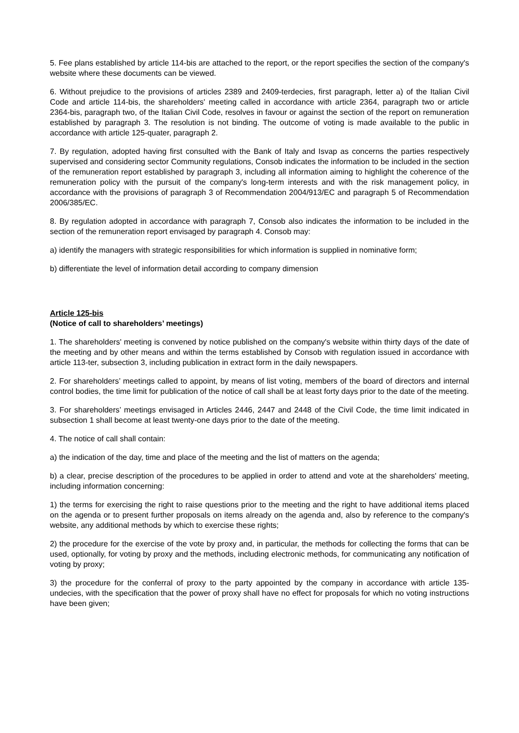5. Fee plans established by article 114-bis are attached to the report, or the report specifies the section of the company's website where these documents can be viewed.
6. Without prejudice to the provisions of articles 2389 and 2409-terdecies, first paragraph, letter a) of the Italian Civil Code and article 114-bis, the shareholders' meeting called in accordance with article 2364, paragraph two or article 2364-bis, paragraph two, of the Italian Civil Code, resolves in favour or against the section of the report on remuneration established by paragraph 3. The resolution is not binding. The outcome of voting is made available to the public in accordance with article 125-quater, paragraph 2.
7. By regulation, adopted having first consulted with the Bank of Italy and Isvap as concerns the parties respectively supervised and considering sector Community regulations, Consob indicates the information to be included in the section of the remuneration report established by paragraph 3, including all information aiming to highlight the coherence of the remuneration policy with the pursuit of the company's long-term interests and with the risk management policy, in accordance with the provisions of paragraph 3 of Recommendation 2004/913/EC and paragraph 5 of Recommendation 2006/385/EC.
8. By regulation adopted in accordance with paragraph 7, Consob also indicates the information to be included in the section of the remuneration report envisaged by paragraph 4. Consob may:
a) identify the managers with strategic responsibilities for which information is supplied in nominative form;
b) differentiate the level of information detail according to company dimension
Article 125-bis
(Notice of call to shareholders’ meetings)
1. The shareholders' meeting is convened by notice published on the company's website within thirty days of the date of the meeting and by other means and within the terms established by Consob with regulation issued in accordance with article 113-ter, subsection 3, including publication in extract form in the daily newspapers.
2. For shareholders’ meetings called to appoint, by means of list voting, members of the board of directors and internal control bodies, the time limit for publication of the notice of call shall be at least forty days prior to the date of the meeting.
3. For shareholders’ meetings envisaged in Articles 2446, 2447 and 2448 of the Civil Code, the time limit indicated in subsection 1 shall become at least twenty-one days prior to the date of the meeting.
4. The notice of call shall contain:
a) the indication of the day, time and place of the meeting and the list of matters on the agenda;
b) a clear, precise description of the procedures to be applied in order to attend and vote at the shareholders' meeting, including information concerning:
1) the terms for exercising the right to raise questions prior to the meeting and the right to have additional items placed on the agenda or to present further proposals on items already on the agenda and, also by reference to the company's website, any additional methods by which to exercise these rights;
2) the procedure for the exercise of the vote by proxy and, in particular, the methods for collecting the forms that can be used, optionally, for voting by proxy and the methods, including electronic methods, for communicating any notification of voting by proxy;
3) the procedure for the conferral of proxy to the party appointed by the company in accordance with article 135-undecies, with the specification that the power of proxy shall have no effect for proposals for which no voting instructions have been given;